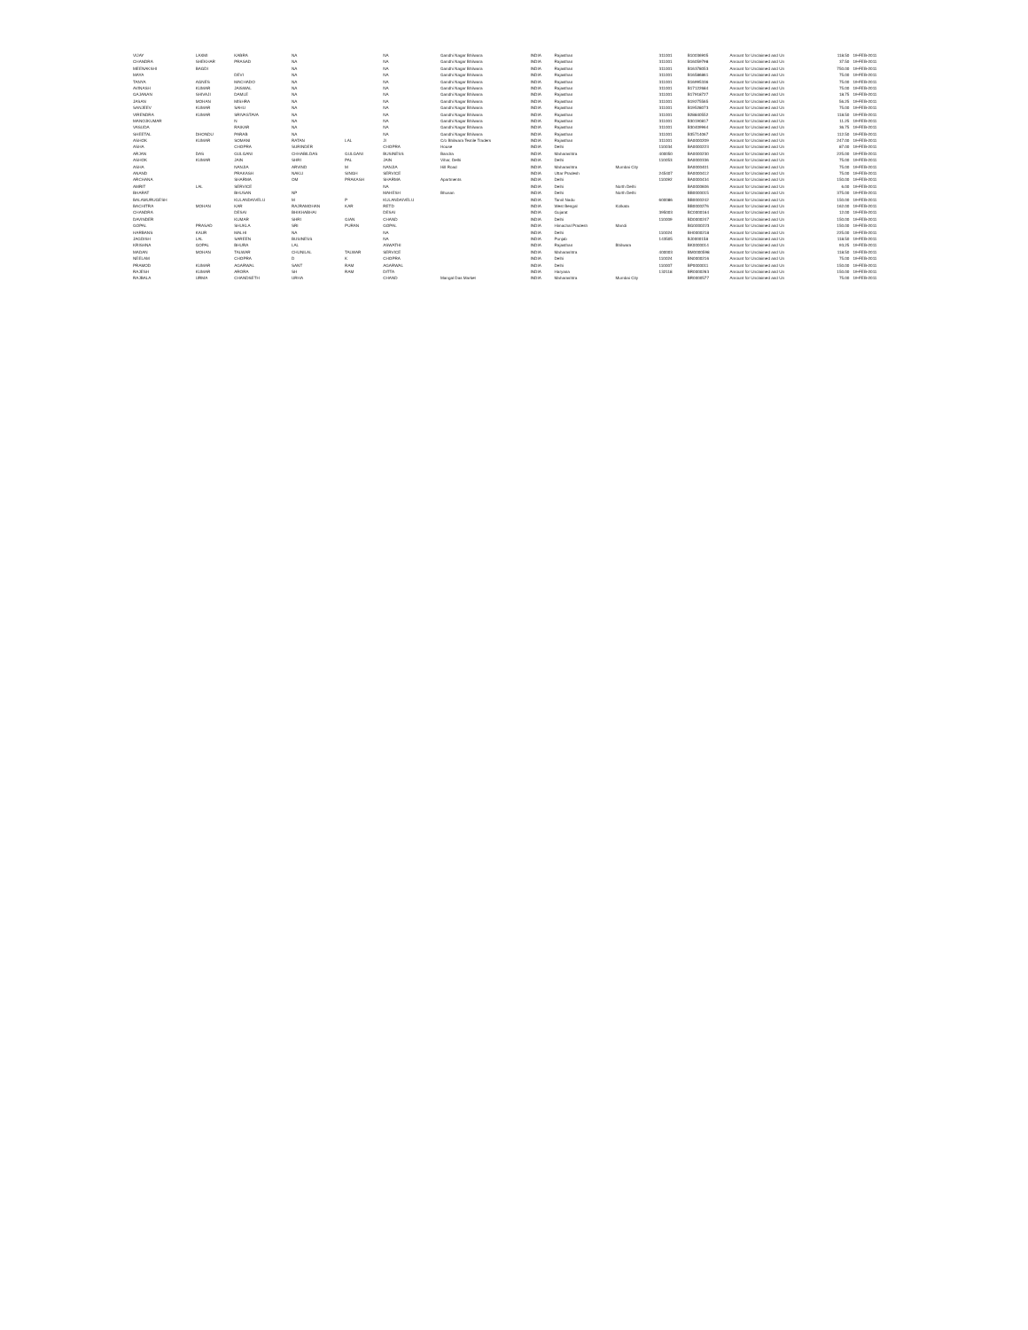| VIJAY | LAXMI | KABRA | NA | | NA | Gandhi Nagar Bhilwara | INDIA | Rajasthan | | 311001 | B10036905 | Amount for Unclaimed and Un | 118.50 | 19-FEB-2011 |
| CHANDRA | SHEKHAR | PRASAD | NA | | NA | Gandhi Nagar Bhilwara | INDIA | Rajasthan | | 311001 | B16059798 | Amount for Unclaimed and Un | 37.50 | 19-FEB-2011 |
| MEENAKSHI | BAGDI | | NA | | NA | Gandhi Nagar Bhilwara | INDIA | Rajasthan | | 311001 | B16378053 | Amount for Unclaimed and Un | 750.00 | 19-FEB-2011 |
| MAYA | | DEVI | NA | | NA | Gandhi Nagar Bhilwara | INDIA | Rajasthan | | 311001 | B16586861 | Amount for Unclaimed and Un | 75.00 | 19-FEB-2011 |
| TANYA | AGNES | MACHADO | NA | | NA | Gandhi Nagar Bhilwara | INDIA | Rajasthan | | 311001 | B16995336 | Amount for Unclaimed and Un | 75.00 | 19-FEB-2011 |
| AVINASH | KUMAR | JAISWAL | NA | | NA | Gandhi Nagar Bhilwara | INDIA | Rajasthan | | 311001 | B17122684 | Amount for Unclaimed and Un | 75.00 | 19-FEB-2011 |
| GAJANAN | SHIVAJI | DAMLE | NA | | NA | Gandhi Nagar Bhilwara | INDIA | Rajasthan | | 311001 | B17918727 | Amount for Unclaimed and Un | 18.75 | 19-FEB-2011 |
| JASAN | MOHAN | MISHRA | NA | | NA | Gandhi Nagar Bhilwara | INDIA | Rajasthan | | 311001 | B19275565 | Amount for Unclaimed and Un | 56.25 | 19-FEB-2011 |
| SANJEEV | KUMAR | SAHU | NA | | NA | Gandhi Nagar Bhilwara | INDIA | Rajasthan | | 311001 | B19528073 | Amount for Unclaimed and Un | 75.00 | 19-FEB-2011 |
| VIRENDRA | KUMAR | SRIVASTAVA | NA | | NA | Gandhi Nagar Bhilwara | INDIA | Rajasthan | | 311001 | B28840552 | Amount for Unclaimed and Un | 118.50 | 19-FEB-2011 |
| MANOJKUMAR | | N | NA | | NA | Gandhi Nagar Bhilwara | INDIA | Rajasthan | | 311001 | B30190817 | Amount for Unclaimed and Un | 11.25 | 19-FEB-2011 |
| VASUDA | | RAIKAR | NA | | NA | Gandhi Nagar Bhilwara | INDIA | Rajasthan | | 311001 | B30409964 | Amount for Unclaimed and Un | 36.75 | 19-FEB-2011 |
| SHEETAL | DHONDU | PARAB | NA | | NA | Gandhi Nagar Bhilwara | INDIA | Rajasthan | | 311001 | B35714067 | Amount for Unclaimed and Un | 112.50 | 19-FEB-2011 |
| ASHOK | KUMAR | SOMANI | RATAN | LAL | JI | C/o Bhilwara Textile Traders | INDIA | Rajasthan | | 311001 | BA0000209 | Amount for Unclaimed and Un | 247.00 | 19-FEB-2011 |
| ASHA | | CHOPRA | SURINDER | | CHOPRA | House | INDIA | Delhi | | 110034 | BA0000223 | Amount for Unclaimed and Un | 87.00 | 19-FEB-2011 |
| ARJAN | DAS | GULGANI | CHHABILDAS | GULGANI | BUSINESS | Bandra | INDIA | Maharashtra | | 400050 | BA0000230 | Amount for Unclaimed and Un | 225.00 | 19-FEB-2011 |
| ASHOK | KUMAR | JAIN | SHRI | PAL | JAIN | Vihar, Delhi | INDIA | Delhi | | 110053 | BA0000336 | Amount for Unclaimed and Un | 75.00 | 19-FEB-2011 |
| ASHA | | NANJIA | ARVIND | M | NANJIA | Hill Road | INDIA | Maharashtra | Mumbai City | | BA0000401 | Amount for Unclaimed and Un | 75.00 | 19-FEB-2011 |
| ANAND | | PRAKASH | NAKLI | SINGH | SERVICE | | INDIA | Uttar Pradesh | | 245407 | BA0000412 | Amount for Unclaimed and Un | 75.00 | 19-FEB-2011 |
| ARCHANA | | SHARMA | OM | PRAKASH | SHARMA | Apartments | INDIA | Delhi | | 110092 | BA0000434 | Amount for Unclaimed and Un | 150.00 | 19-FEB-2011 |
| AMRIT | LAL | SERVICE | | | NA | | INDIA | Delhi | North Delhi | | BA0000606 | Amount for Unclaimed and Un | 6.00 | 19-FEB-2011 |
| BHARAT | | BHUSAN | NP | | MAHESH | Bhusan | INDIA | Delhi | North Delhi | | BB0000015 | Amount for Unclaimed and Un | 375.00 | 19-FEB-2011 |
| BALAMURUGESH | | KULANDAIVELU | M | P | KULANDAIVELU | | INDIA | Tamil Nadu | | 600086 | BB0000242 | Amount for Unclaimed and Un | 150.00 | 19-FEB-2011 |
| BACHITRA | MOHAN | KAR | RAJRAMOHAN | KAR | RETD | | INDIA | West Bengal | Kolkata | | BB0000276 | Amount for Unclaimed and Un | 162.00 | 19-FEB-2011 |
| CHANDRA | | DESAI | BHIKHABHAI | | DESAI | | INDIA | Gujarat | | 395003 | BC0000164 | Amount for Unclaimed and Un | 12.00 | 19-FEB-2011 |
| DAVINDER | | KUMAR | SHRI | GIAN | CHAND | | INDIA | Delhi | | 110009 | BD0000247 | Amount for Unclaimed and Un | 150.00 | 19-FEB-2011 |
| GOPAL | PRASAD | SHUKLA | SRI | PURAN | GOPAL | | INDIA | Himachal Pradesh | Mandi | | BG0000223 | Amount for Unclaimed and Un | 150.00 | 19-FEB-2011 |
| HARBANS | KAUR | MALHI | NA | | NA | | INDIA | Delhi | | 110024 | BH0000218 | Amount for Unclaimed and Un | 225.00 | 19-FEB-2011 |
| JAGDISH | LAL | SAREEN | BUSINESS | | NA | | INDIA | Punjab | | 143505 | BJ0000158 | Amount for Unclaimed and Un | 118.50 | 19-FEB-2011 |
| KRISHNA | GOPAL | BHURA | LAL | | ASWATHI | | INDIA | Rajasthan | Bhilwara | | BK0000014 | Amount for Unclaimed and Un | 93.25 | 19-FEB-2011 |
| MADAN | MOHAN | TALWAR | CHUNILAL | TALWAR | SERVICE | | INDIA | Maharashtra | | 400003 | BM0000598 | Amount for Unclaimed and Un | 118.50 | 19-FEB-2011 |
| NEELAM | | CHOPRA | D | K | CHOPRA | | INDIA | Delhi | | 110024 | BN0000216 | Amount for Unclaimed and Un | 75.00 | 19-FEB-2011 |
| PRAMOD | KUMAR | AGARWAL | SANT | RAM | AGARWAL | | INDIA | Delhi | | 110007 | BP0000011 | Amount for Unclaimed and Un | 150.00 | 19-FEB-2011 |
| RAJESH | KUMAR | ARORA | SH | RAM | DITTA | | INDIA | Haryana | | 132118 | BR0000263 | Amount for Unclaimed and Un | 150.00 | 19-FEB-2011 |
| RAJBALA | URMA | CHANDSETH | URHA | | CHAND | Mangal Das Market | INDIA | Maharashtra | Mumbai City | | BR0000577 | Amount for Unclaimed and Un | 75.00 | 19-FEB-2011 |